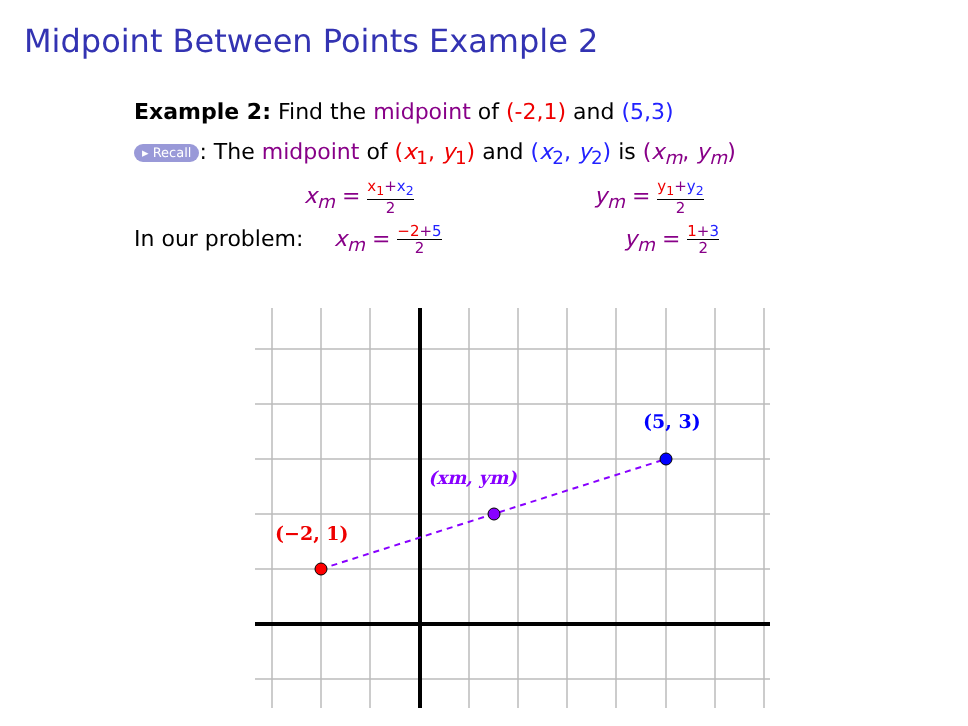Midpoint Between Points Example 2
Example 2: Find the midpoint of (-2,1) and (5,3)
▸ Recall: The midpoint of (x<sub>1</sub>, y<sub>1</sub>) and (x<sub>2</sub>, y<sub>2</sub>) is (x<sub>m</sub>, y<sub>m</sub>)
x<sub>m</sub> = x<sub>1</sub>+x<sub>2</sub> 2 y<sub>m</sub> = y<sub>1</sub>+y<sub>2</sub> 2
In our problem: x<sub>m</sub> = −2+5 2 y<sub>m</sub> = 1+3 2
(−2, 1)
(xm, ym)
(5, 3)